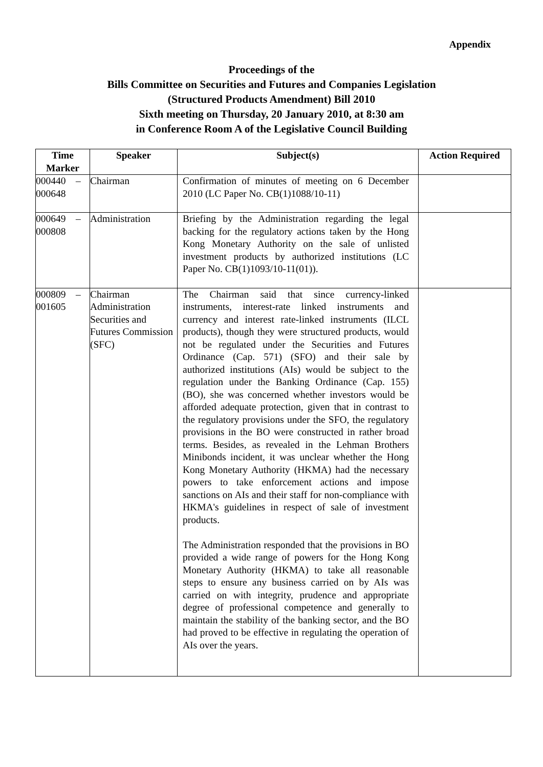Appendix
Proceedings of the
Bills Committee on Securities and Futures and Companies Legislation
(Structured Products Amendment) Bill 2010
Sixth meeting on Thursday, 20 January 2010, at 8:30 am
in Conference Room A of the Legislative Council Building
| Time Marker | Speaker | Subject(s) | Action Required |
| --- | --- | --- | --- |
| 000440 – 000648 | Chairman | Confirmation of minutes of meeting on 6 December 2010 (LC Paper No. CB(1)1088/10-11) | |
| 000649 – 000808 | Administration | Briefing by the Administration regarding the legal backing for the regulatory actions taken by the Hong Kong Monetary Authority on the sale of unlisted investment products by authorized institutions (LC Paper No. CB(1)1093/10-11(01)). | |
| 000809 – 001605 | Chairman Administration Securities and Futures Commission (SFC) | The Chairman said that since currency-linked instruments, interest-rate linked instruments and currency and interest rate-linked instruments (ILCL products), though they were structured products, would not be regulated under the Securities and Futures Ordinance (Cap. 571) (SFO) and their sale by authorized institutions (AIs) would be subject to the regulation under the Banking Ordinance (Cap. 155) (BO), she was concerned whether investors would be afforded adequate protection, given that in contrast to the regulatory provisions under the SFO, the regulatory provisions in the BO were constructed in rather broad terms. Besides, as revealed in the Lehman Brothers Minibonds incident, it was unclear whether the Hong Kong Monetary Authority (HKMA) had the necessary powers to take enforcement actions and impose sanctions on AIs and their staff for non-compliance with HKMA's guidelines in respect of sale of investment products. The Administration responded that the provisions in BO provided a wide range of powers for the Hong Kong Monetary Authority (HKMA) to take all reasonable steps to ensure any business carried on by AIs was carried on with integrity, prudence and appropriate degree of professional competence and generally to maintain the stability of the banking sector, and the BO had proved to be effective in regulating the operation of AIs over the years. | |